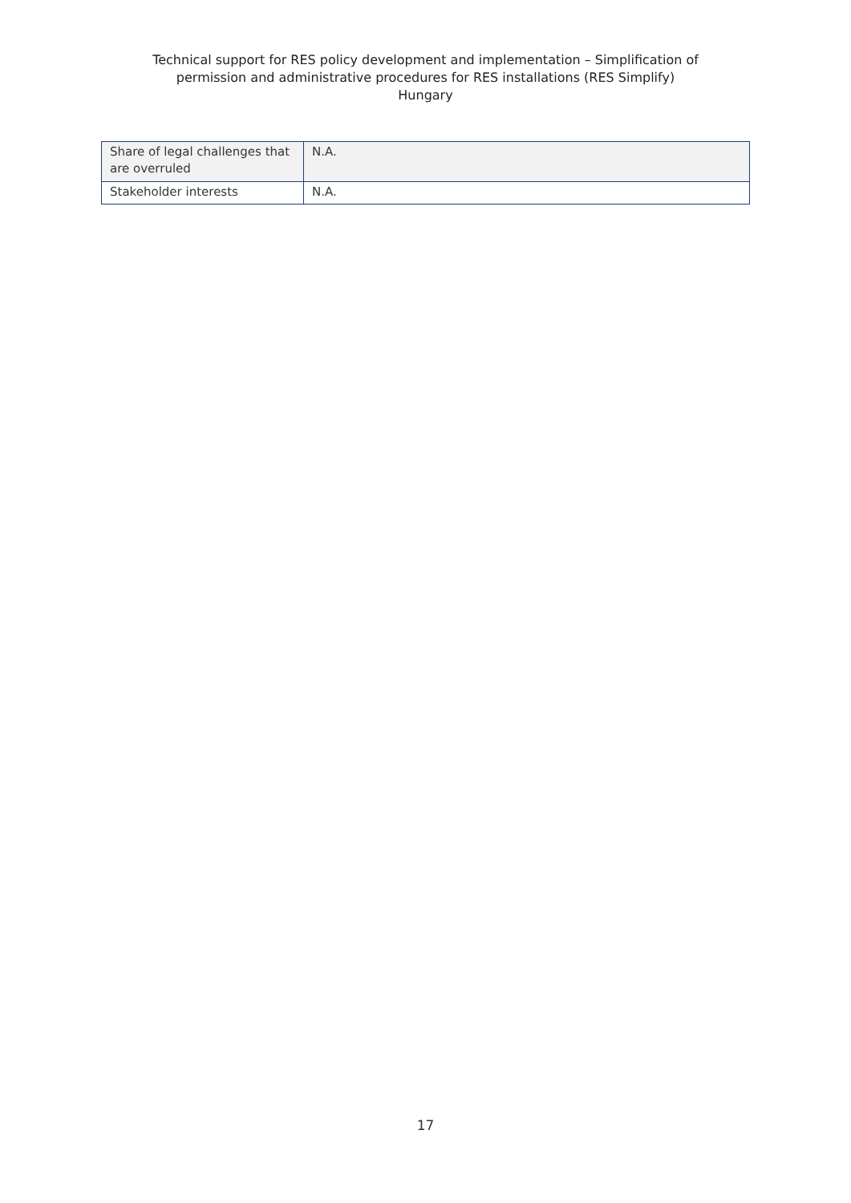Technical support for RES policy development and implementation – Simplification of
permission and administrative procedures for RES installations (RES Simplify)
Hungary
| Share of legal challenges that are overruled | N.A. |
| Stakeholder interests | N.A. |
17